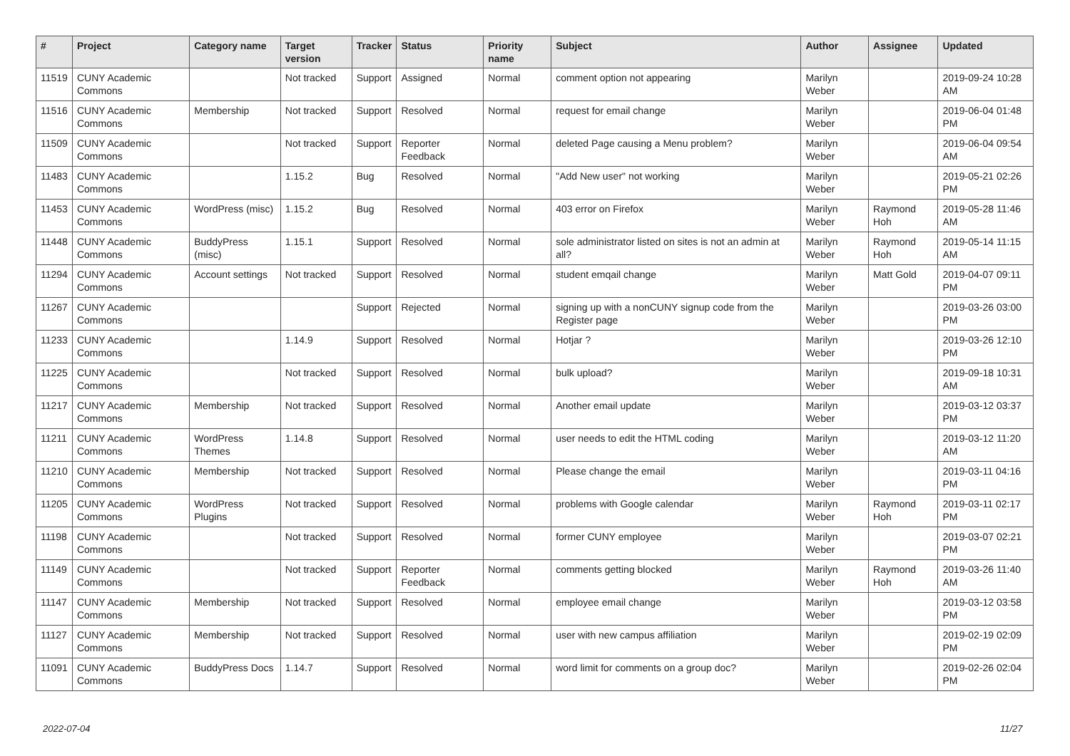| # | Project | Category name | Target version | Tracker | Status | Priority name | Subject | Author | Assignee | Updated |
| --- | --- | --- | --- | --- | --- | --- | --- | --- | --- | --- |
| 11519 | CUNY Academic Commons | | Not tracked | Support | Assigned | Normal | comment option not appearing | Marilyn Weber | | 2019-09-24 10:28 AM |
| 11516 | CUNY Academic Commons | Membership | Not tracked | Support | Resolved | Normal | request for email change | Marilyn Weber | | 2019-06-04 01:48 PM |
| 11509 | CUNY Academic Commons | | Not tracked | Support | Reporter Feedback | Normal | deleted Page causing a Menu problem? | Marilyn Weber | | 2019-06-04 09:54 AM |
| 11483 | CUNY Academic Commons | | 1.15.2 | Bug | Resolved | Normal | "Add New user" not working | Marilyn Weber | | 2019-05-21 02:26 PM |
| 11453 | CUNY Academic Commons | WordPress (misc) | 1.15.2 | Bug | Resolved | Normal | 403 error on Firefox | Marilyn Weber | Raymond Hoh | 2019-05-28 11:46 AM |
| 11448 | CUNY Academic Commons | BuddyPress (misc) | 1.15.1 | Support | Resolved | Normal | sole administrator listed on sites is not an admin at all? | Marilyn Weber | Raymond Hoh | 2019-05-14 11:15 AM |
| 11294 | CUNY Academic Commons | Account settings | Not tracked | Support | Resolved | Normal | student emqail change | Marilyn Weber | Matt Gold | 2019-04-07 09:11 PM |
| 11267 | CUNY Academic Commons | | | Support | Rejected | Normal | signing up with a nonCUNY signup code from the Register page | Marilyn Weber | | 2019-03-26 03:00 PM |
| 11233 | CUNY Academic Commons | | 1.14.9 | Support | Resolved | Normal | Hotjar ? | Marilyn Weber | | 2019-03-26 12:10 PM |
| 11225 | CUNY Academic Commons | | Not tracked | Support | Resolved | Normal | bulk upload? | Marilyn Weber | | 2019-09-18 10:31 AM |
| 11217 | CUNY Academic Commons | Membership | Not tracked | Support | Resolved | Normal | Another email update | Marilyn Weber | | 2019-03-12 03:37 PM |
| 11211 | CUNY Academic Commons | WordPress Themes | 1.14.8 | Support | Resolved | Normal | user needs to edit the HTML coding | Marilyn Weber | | 2019-03-12 11:20 AM |
| 11210 | CUNY Academic Commons | Membership | Not tracked | Support | Resolved | Normal | Please change the email | Marilyn Weber | | 2019-03-11 04:16 PM |
| 11205 | CUNY Academic Commons | WordPress Plugins | Not tracked | Support | Resolved | Normal | problems with Google calendar | Marilyn Weber | Raymond Hoh | 2019-03-11 02:17 PM |
| 11198 | CUNY Academic Commons | | Not tracked | Support | Resolved | Normal | former CUNY employee | Marilyn Weber | | 2019-03-07 02:21 PM |
| 11149 | CUNY Academic Commons | | Not tracked | Support | Reporter Feedback | Normal | comments getting blocked | Marilyn Weber | Raymond Hoh | 2019-03-26 11:40 AM |
| 11147 | CUNY Academic Commons | Membership | Not tracked | Support | Resolved | Normal | employee email change | Marilyn Weber | | 2019-03-12 03:58 PM |
| 11127 | CUNY Academic Commons | Membership | Not tracked | Support | Resolved | Normal | user with new campus affiliation | Marilyn Weber | | 2019-02-19 02:09 PM |
| 11091 | CUNY Academic Commons | BuddyPress Docs | 1.14.7 | Support | Resolved | Normal | word limit for comments on a group doc? | Marilyn Weber | | 2019-02-26 02:04 PM |
2022-07-04 11/27